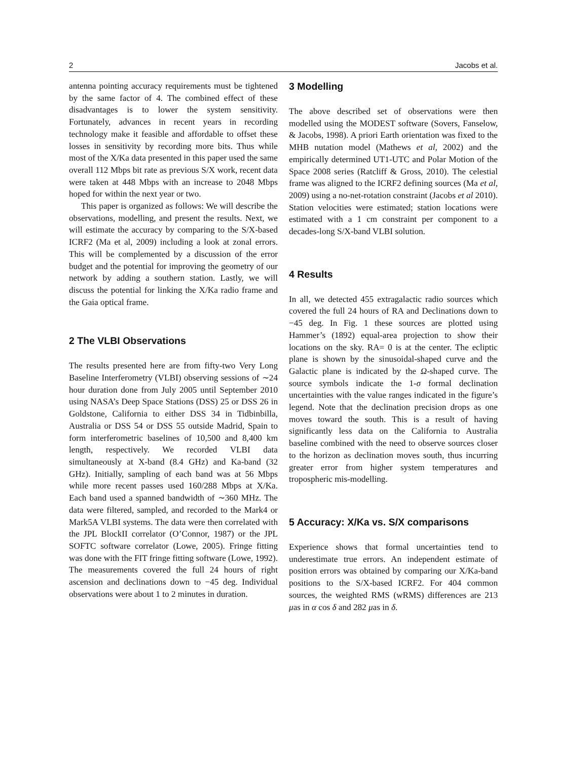2 Jacobs et al.
antenna pointing accuracy requirements must be tightened by the same factor of 4. The combined effect of these disadvantages is to lower the system sensitivity. Fortunately, advances in recent years in recording technology make it feasible and affordable to offset these losses in sensitivity by recording more bits. Thus while most of the X/Ka data presented in this paper used the same overall 112 Mbps bit rate as previous S/X work, recent data were taken at 448 Mbps with an increase to 2048 Mbps hoped for within the next year or two.
This paper is organized as follows: We will describe the observations, modelling, and present the results. Next, we will estimate the accuracy by comparing to the S/X-based ICRF2 (Ma et al, 2009) including a look at zonal errors. This will be complemented by a discussion of the error budget and the potential for improving the geometry of our network by adding a southern station. Lastly, we will discuss the potential for linking the X/Ka radio frame and the Gaia optical frame.
2 The VLBI Observations
The results presented here are from fifty-two Very Long Baseline Interferometry (VLBI) observing sessions of ∼24 hour duration done from July 2005 until September 2010 using NASA’s Deep Space Stations (DSS) 25 or DSS 26 in Goldstone, California to either DSS 34 in Tidbinbilla, Australia or DSS 54 or DSS 55 outside Madrid, Spain to form interferometric baselines of 10,500 and 8,400 km length, respectively. We recorded VLBI data simultaneously at X-band (8.4 GHz) and Ka-band (32 GHz). Initially, sampling of each band was at 56 Mbps while more recent passes used 160/288 Mbps at X/Ka. Each band used a spanned bandwidth of ∼360 MHz. The data were filtered, sampled, and recorded to the Mark4 or Mark5A VLBI systems. The data were then correlated with the JPL BlockII correlator (O’Connor, 1987) or the JPL SOFTC software correlator (Lowe, 2005). Fringe fitting was done with the FIT fringe fitting software (Lowe, 1992). The measurements covered the full 24 hours of right ascension and declinations down to −45 deg. Individual observations were about 1 to 2 minutes in duration.
3 Modelling
The above described set of observations were then modelled using the MODEST software (Sovers, Fanselow, & Jacobs, 1998). A priori Earth orientation was fixed to the MHB nutation model (Mathews et al, 2002) and the empirically determined UT1-UTC and Polar Motion of the Space 2008 series (Ratcliff & Gross, 2010). The celestial frame was aligned to the ICRF2 defining sources (Ma et al, 2009) using a no-net-rotation constraint (Jacobs et al 2010). Station velocities were estimated; station locations were estimated with a 1 cm constraint per component to a decades-long S/X-band VLBI solution.
4 Results
In all, we detected 455 extragalactic radio sources which covered the full 24 hours of RA and Declinations down to −45 deg. In Fig. 1 these sources are plotted using Hammer’s (1892) equal-area projection to show their locations on the sky. RA= 0 is at the center. The ecliptic plane is shown by the sinusoidal-shaped curve and the Galactic plane is indicated by the Ω-shaped curve. The source symbols indicate the 1-σ formal declination uncertainties with the value ranges indicated in the figure’s legend. Note that the declination precision drops as one moves toward the south. This is a result of having significantly less data on the California to Australia baseline combined with the need to observe sources closer to the horizon as declination moves south, thus incurring greater error from higher system temperatures and tropospheric mis-modelling.
5 Accuracy: X/Ka vs. S/X comparisons
Experience shows that formal uncertainties tend to underestimate true errors. An independent estimate of position errors was obtained by comparing our X/Ka-band positions to the S/X-based ICRF2. For 404 common sources, the weighted RMS (wRMS) differences are 213 μas in α cos δ and 282 μas in δ.